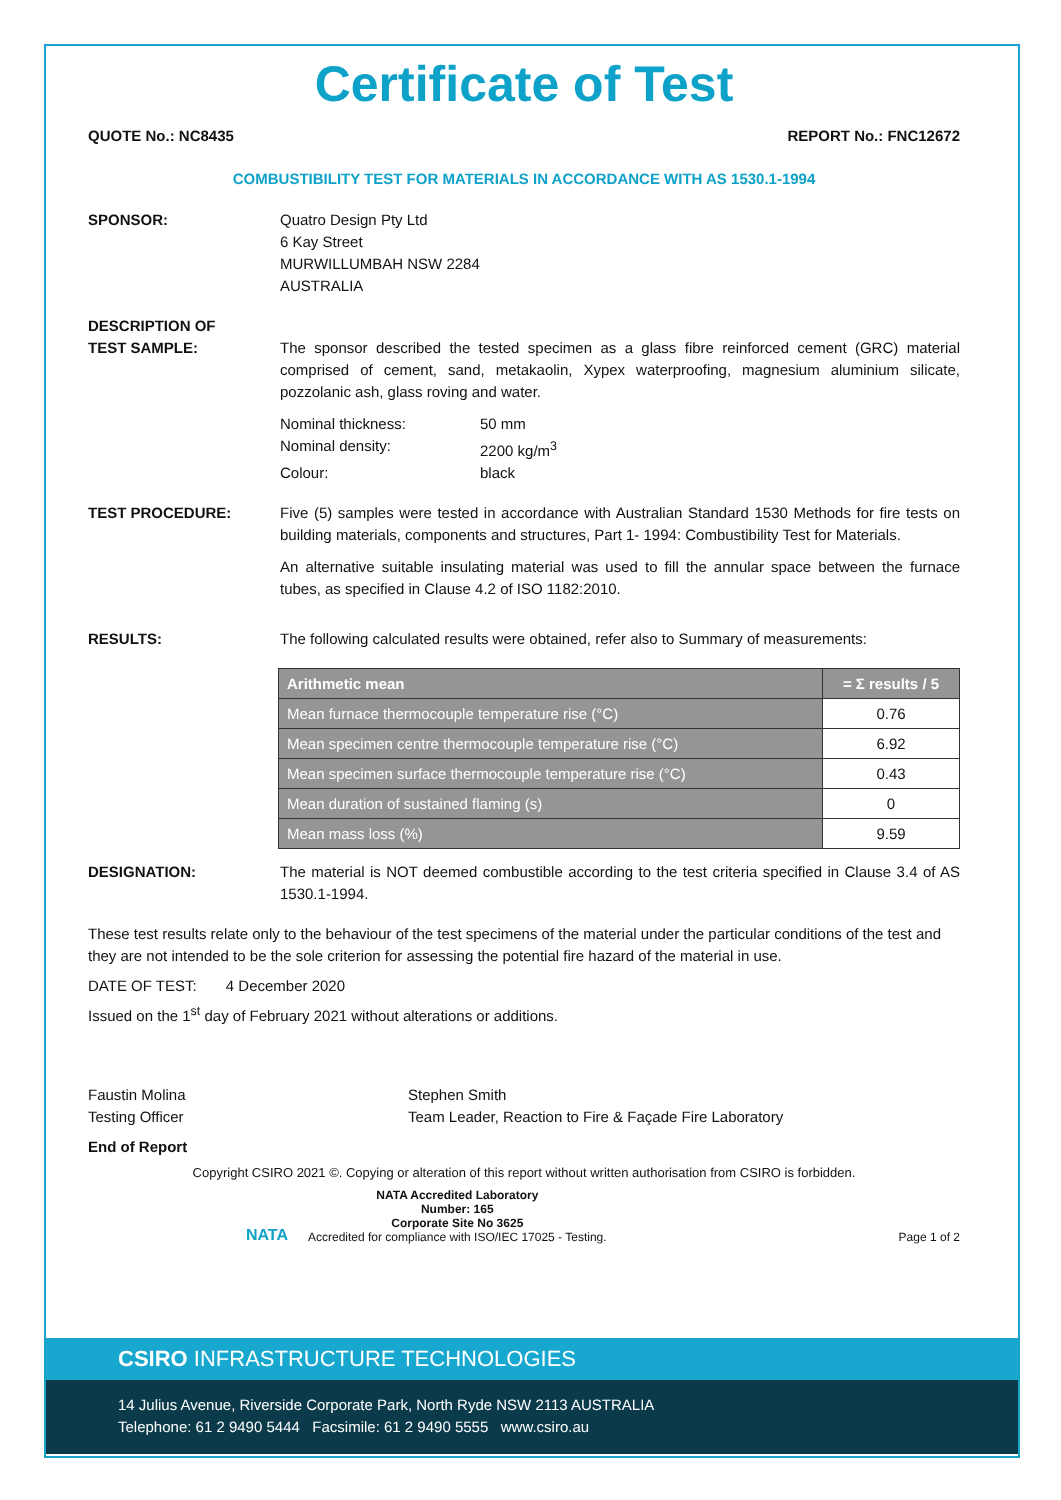Certificate of Test
QUOTE No.: NC8435 REPORT No.: FNC12672
COMBUSTIBILITY TEST FOR MATERIALS IN ACCORDANCE WITH AS 1530.1-1994
SPONSOR: Quatro Design Pty Ltd
6 Kay Street
MURWILLUMBAH NSW 2284
AUSTRALIA
DESCRIPTION OF
TEST SAMPLE:
The sponsor described the tested specimen as a glass fibre reinforced cement (GRC) material comprised of cement, sand, metakaolin, Xypex waterproofing, magnesium aluminium silicate, pozzolanic ash, glass roving and water.
Nominal thickness: 50 mm Nominal density: 2200 kg/m<sup>3</sup> Colour: black
TEST PROCEDURE: Five (5) samples were tested in accordance with Australian Standard 1530 Methods for fire tests on building materials, components and structures, Part 1- 1994: Combustibility Test for Materials.
An alternative suitable insulating material was used to fill the annular space between the furnace tubes, as specified in Clause 4.2 of ISO 1182:2010.
RESULTS: The following calculated results were obtained, refer also to Summary of measurements:
| Arithmetic mean | = Σ results / 5 |
| --- | --- |
| Mean furnace thermocouple temperature rise (°C) | 0.76 |
| Mean specimen centre thermocouple temperature rise (°C) | 6.92 |
| Mean specimen surface thermocouple temperature rise (°C) | 0.43 |
| Mean duration of sustained flaming (s) | 0 |
| Mean mass loss (%) | 9.59 |
DESIGNATION: The material is NOT deemed combustible according to the test criteria specified in Clause 3.4 of AS 1530.1-1994.
These test results relate only to the behaviour of the test specimens of the material under the particular conditions of the test and they are not intended to be the sole criterion for assessing the potential fire hazard of the material in use.
DATE OF TEST: 4 December 2020
Issued on the 1<sup>st</sup> day of February 2021 without alterations or additions.
Faustin Molina
Testing Officer
Stephen Smith
Team Leader, Reaction to Fire & Façade Fire Laboratory
End of Report
Copyright CSIRO 2021 ©. Copying or alteration of this report without written authorisation from CSIRO is forbidden.
NATA
NATA Accredited Laboratory
Number: 165
Corporate Site No 3625
Accredited for compliance with ISO/IEC 17025 - Testing.
Page 1 of 2
CSIRO INFRASTRUCTURE TECHNOLOGIES
14 Julius Avenue, Riverside Corporate Park, North Ryde NSW 2113 AUSTRALIA
Telephone: 61 2 9490 5444 Facsimile: 61 2 9490 5555 www.csiro.au